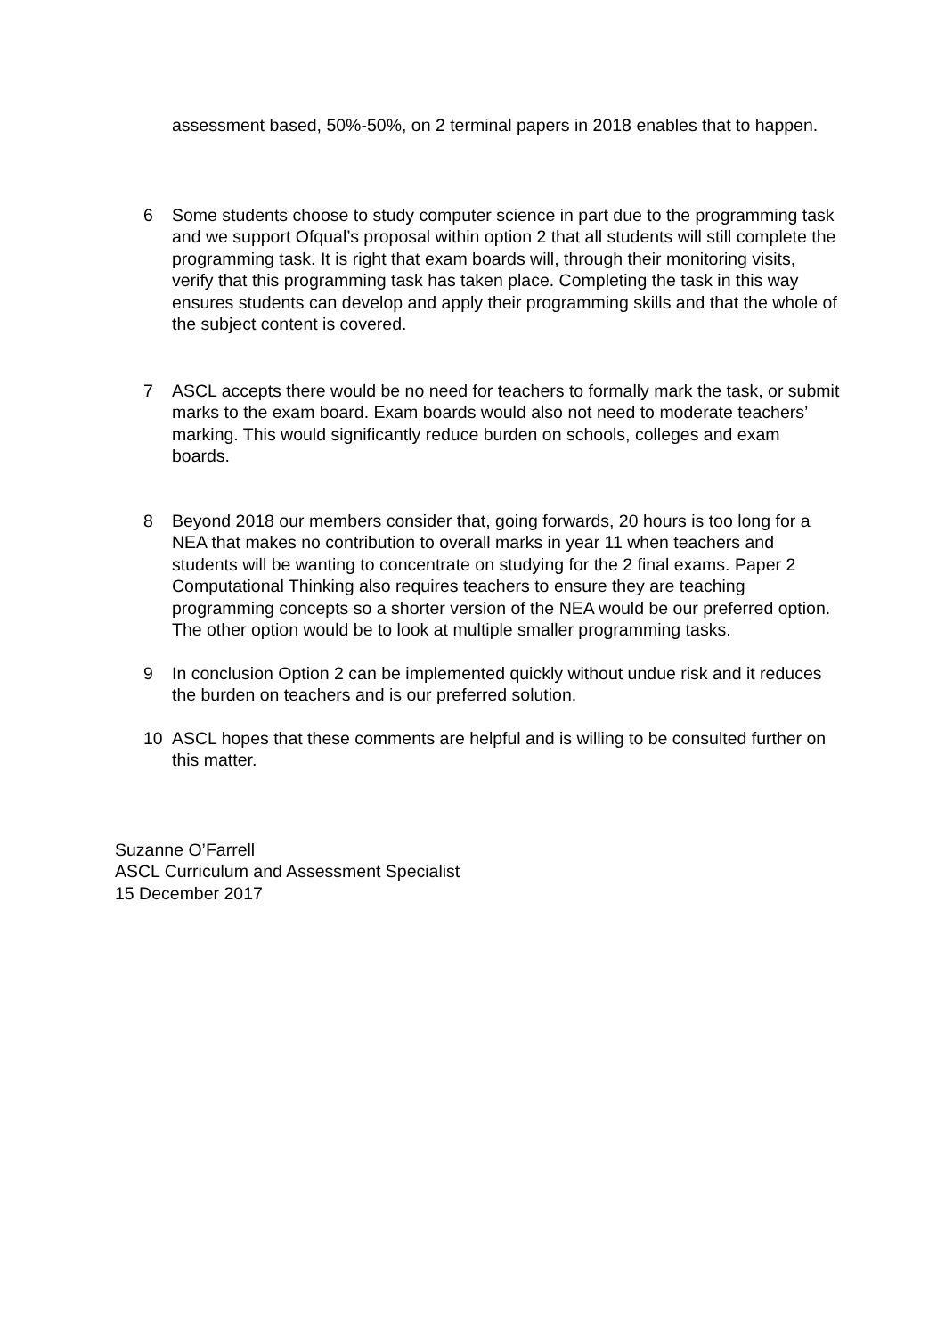assessment based, 50%-50%, on 2 terminal papers in 2018 enables that to happen.
6 Some students choose to study computer science in part due to the programming task and we support Ofqual’s proposal within option 2 that all students will still complete the programming task. It is right that exam boards will, through their monitoring visits, verify that this programming task has taken place. Completing the task in this way ensures students can develop and apply their programming skills and that the whole of the subject content is covered.
7 ASCL accepts there would be no need for teachers to formally mark the task, or submit marks to the exam board. Exam boards would also not need to moderate teachers’ marking. This would significantly reduce burden on schools, colleges and exam boards.
8 Beyond 2018 our members consider that, going forwards, 20 hours is too long for a NEA that makes no contribution to overall marks in year 11 when teachers and students will be wanting to concentrate on studying for the 2 final exams. Paper 2 Computational Thinking also requires teachers to ensure they are teaching programming concepts so a shorter version of the NEA would be our preferred option. The other option would be to look at multiple smaller programming tasks.
9 In conclusion Option 2 can be implemented quickly without undue risk and it reduces the burden on teachers and is our preferred solution.
10 ASCL hopes that these comments are helpful and is willing to be consulted further on this matter.
Suzanne O’Farrell
ASCL Curriculum and Assessment Specialist
15 December 2017